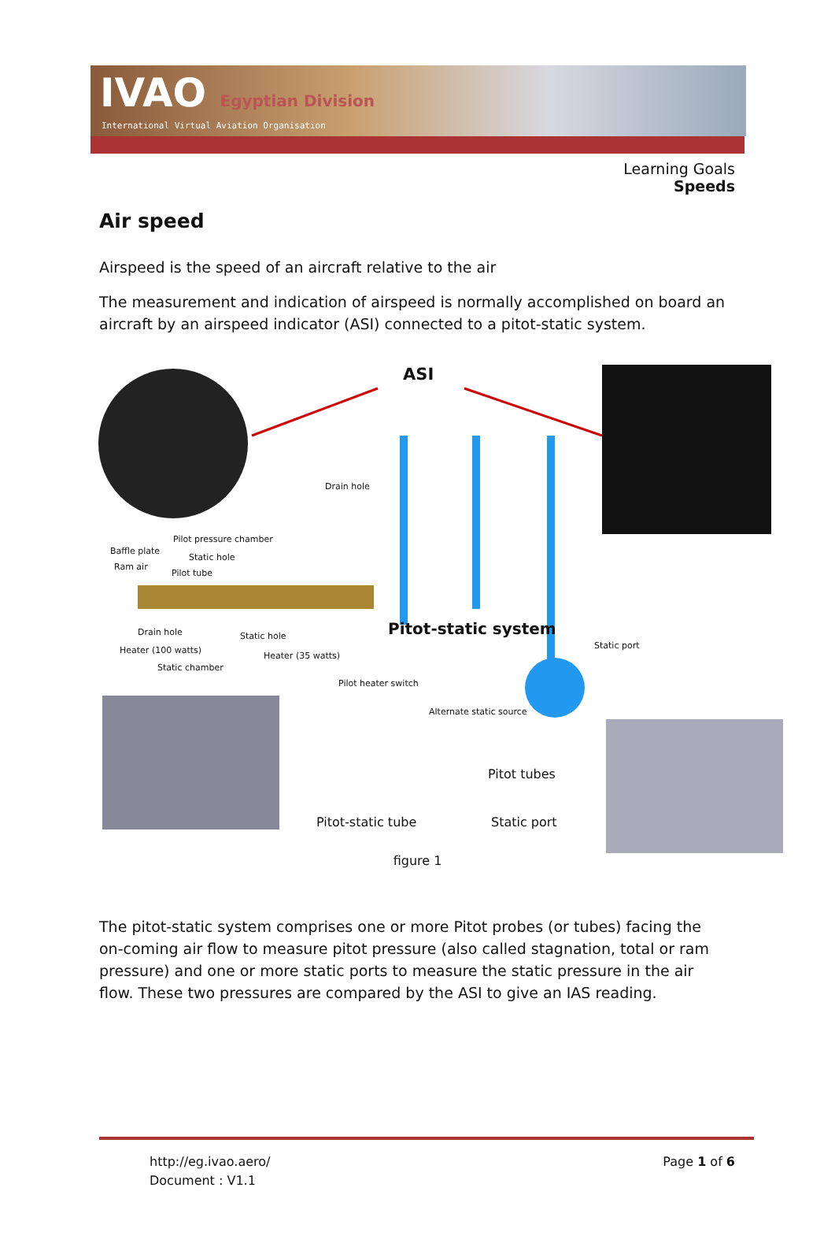IVAO Egyptian Division
International Virtual Aviation Organisation
Learning Goals
Speeds
Air speed
Airspeed is the speed of an aircraft relative to the air
The measurement and indication of airspeed is normally accomplished on board an aircraft by an airspeed indicator (ASI) connected to a pitot-static system.
ASI
Pitot-static system
Baffle plate
Pilot pressure chamber
Static hole
Ram air
Pilot tube
Drain hole
Drain hole Static hole
Heater (100 watts)
Heater (35 watts)
Static chamber
Pilot heater switch
Static port
Alternate static source
Pitot tubes
Pitot-static tube Static port
figure 1
The pitot-static system comprises one or more Pitot probes (or tubes) facing the on-coming air flow to measure pitot pressure (also called stagnation, total or ram pressure) and one or more static ports to measure the static pressure in the air flow. These two pressures are compared by the ASI to give an IAS reading.
http://eg.ivao.aero/
Document : V1.1
Page 1 of 6